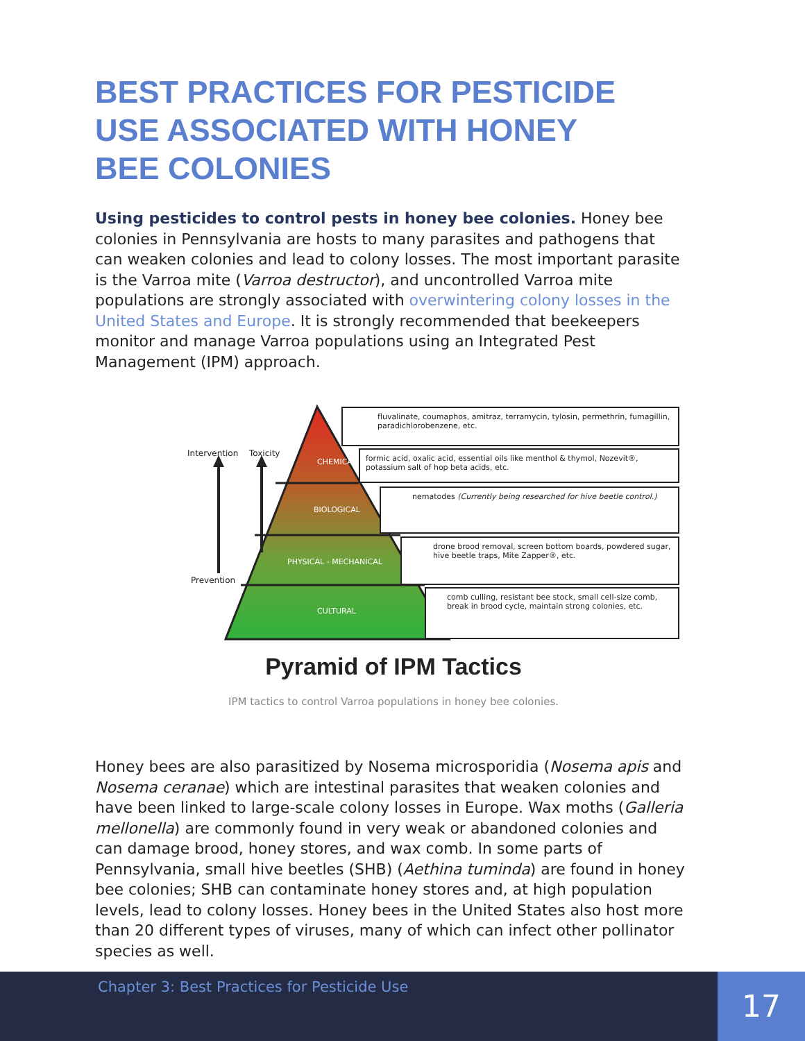BEST PRACTICES FOR PESTICIDE USE ASSOCIATED WITH HONEY BEE COLONIES
Using pesticides to control pests in honey bee colonies. Honey bee colonies in Pennsylvania are hosts to many parasites and pathogens that can weaken colonies and lead to colony losses. The most important parasite is the Varroa mite (Varroa destructor), and uncontrolled Varroa mite populations are strongly associated with overwintering colony losses in the United States and Europe. It is strongly recommended that beekeepers monitor and manage Varroa populations using an Integrated Pest Management (IPM) approach.
Intervention Toxicity
Prevention
CHEMICAL
BIOLOGICAL
PHYSICAL - MECHANICAL
CULTURAL
fluvalinate, coumaphos, amitraz, terramycin, tylosin, permethrin, fumagillin, paradichlorobenzene, etc.
formic acid, oxalic acid, essential oils like menthol & thymol, Nozevit®, potassium salt of hop beta acids, etc.
nematodes (Currently being researched for hive beetle control.)
drone brood removal, screen bottom boards, powdered sugar, hive beetle traps, Mite Zapper®, etc.
comb culling, resistant bee stock, small cell-size comb, break in brood cycle, maintain strong colonies, etc.
Pyramid of IPM Tactics
IPM tactics to control Varroa populations in honey bee colonies.
Honey bees are also parasitized by Nosema microsporidia (Nosema apis and Nosema ceranae) which are intestinal parasites that weaken colonies and have been linked to large-scale colony losses in Europe. Wax moths (Galleria mellonella) are commonly found in very weak or abandoned colonies and can damage brood, honey stores, and wax comb. In some parts of Pennsylvania, small hive beetles (SHB) (Aethina tuminda) are found in honey bee colonies; SHB can contaminate honey stores and, at high population levels, lead to colony losses. Honey bees in the United States also host more than 20 different types of viruses, many of which can infect other pollinator species as well.
Chapter 3: Best Practices for Pesticide Use
17